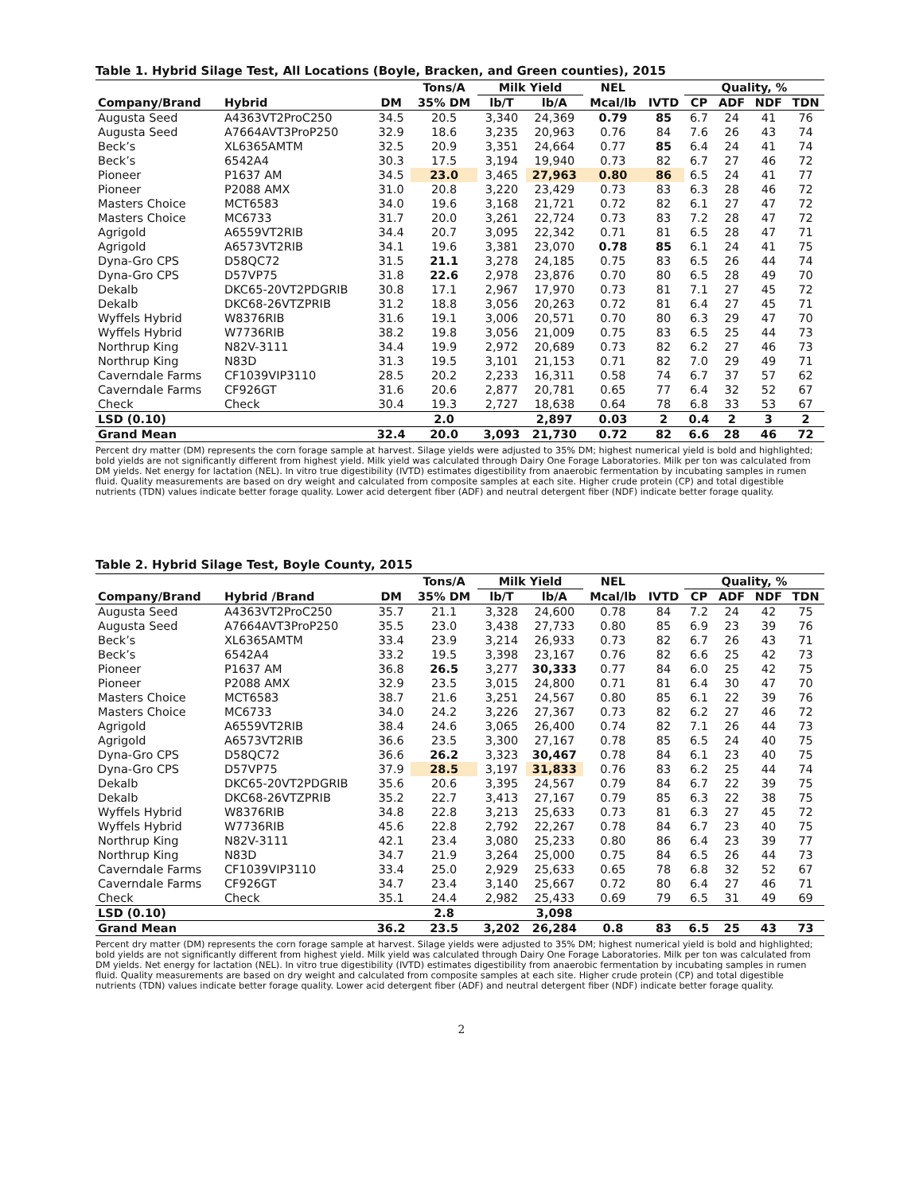Table 1. Hybrid Silage Test, All Locations (Boyle, Bracken, and Green counties), 2015
| | | | Tons/A | Milk Yield | | NEL | | Quality, % | | | |
| --- | --- | --- | --- | --- | --- | --- | --- | --- | --- | --- | --- |
| Company/Brand | Hybrid | DM | 35% DM | lb/T | lb/A | Mcal/lb | IVTD | CP | ADF | NDF | TDN |
| Augusta Seed | A4363VT2ProC250 | 34.5 | 20.5 | 3,340 | 24,369 | 0.79 | 85 | 6.7 | 24 | 41 | 76 |
| Augusta Seed | A7664AVT3ProP250 | 32.9 | 18.6 | 3,235 | 20,963 | 0.76 | 84 | 7.6 | 26 | 43 | 74 |
| Beck’s | XL6365AMTM | 32.5 | 20.9 | 3,351 | 24,664 | 0.77 | 85 | 6.4 | 24 | 41 | 74 |
| Beck’s | 6542A4 | 30.3 | 17.5 | 3,194 | 19,940 | 0.73 | 82 | 6.7 | 27 | 46 | 72 |
| Pioneer | P1637 AM | 34.5 | 23.0 | 3,465 | 27,963 | 0.80 | 86 | 6.5 | 24 | 41 | 77 |
| Pioneer | P2088 AMX | 31.0 | 20.8 | 3,220 | 23,429 | 0.73 | 83 | 6.3 | 28 | 46 | 72 |
| Masters Choice | MCT6583 | 34.0 | 19.6 | 3,168 | 21,721 | 0.72 | 82 | 6.1 | 27 | 47 | 72 |
| Masters Choice | MC6733 | 31.7 | 20.0 | 3,261 | 22,724 | 0.73 | 83 | 7.2 | 28 | 47 | 72 |
| Agrigold | A6559VT2RIB | 34.4 | 20.7 | 3,095 | 22,342 | 0.71 | 81 | 6.5 | 28 | 47 | 71 |
| Agrigold | A6573VT2RIB | 34.1 | 19.6 | 3,381 | 23,070 | 0.78 | 85 | 6.1 | 24 | 41 | 75 |
| Dyna-Gro CPS | D58QC72 | 31.5 | 21.1 | 3,278 | 24,185 | 0.75 | 83 | 6.5 | 26 | 44 | 74 |
| Dyna-Gro CPS | D57VP75 | 31.8 | 22.6 | 2,978 | 23,876 | 0.70 | 80 | 6.5 | 28 | 49 | 70 |
| Dekalb | DKC65-20VT2PDGRIB | 30.8 | 17.1 | 2,967 | 17,970 | 0.73 | 81 | 7.1 | 27 | 45 | 72 |
| Dekalb | DKC68-26VTZPRIB | 31.2 | 18.8 | 3,056 | 20,263 | 0.72 | 81 | 6.4 | 27 | 45 | 71 |
| Wyffels Hybrid | W8376RIB | 31.6 | 19.1 | 3,006 | 20,571 | 0.70 | 80 | 6.3 | 29 | 47 | 70 |
| Wyffels Hybrid | W7736RIB | 38.2 | 19.8 | 3,056 | 21,009 | 0.75 | 83 | 6.5 | 25 | 44 | 73 |
| Northrup King | N82V-3111 | 34.4 | 19.9 | 2,972 | 20,689 | 0.73 | 82 | 6.2 | 27 | 46 | 73 |
| Northrup King | N83D | 31.3 | 19.5 | 3,101 | 21,153 | 0.71 | 82 | 7.0 | 29 | 49 | 71 |
| Caverndale Farms | CF1039VIP3110 | 28.5 | 20.2 | 2,233 | 16,311 | 0.58 | 74 | 6.7 | 37 | 57 | 62 |
| Caverndale Farms | CF926GT | 31.6 | 20.6 | 2,877 | 20,781 | 0.65 | 77 | 6.4 | 32 | 52 | 67 |
| Check | Check | 30.4 | 19.3 | 2,727 | 18,638 | 0.64 | 78 | 6.8 | 33 | 53 | 67 |
| LSD (0.10) | | | 2.0 | | 2,897 | 0.03 | 2 | 0.4 | 2 | 3 | 2 |
| Grand Mean | | 32.4 | 20.0 | 3,093 | 21,730 | 0.72 | 82 | 6.6 | 28 | 46 | 72 |
Percent dry matter (DM) represents the corn forage sample at harvest. Silage yields were adjusted to 35% DM; highest numerical yield is bold and highlighted; bold yields are not significantly different from highest yield. Milk yield was calculated through Dairy One Forage Laboratories. Milk per ton was calculated from DM yields. Net energy for lactation (NEL). In vitro true digestibility (IVTD) estimates digestibility from anaerobic fermentation by incubating samples in rumen fluid. Quality measurements are based on dry weight and calculated from composite samples at each site. Higher crude protein (CP) and total digestible nutrients (TDN) values indicate better forage quality. Lower acid detergent fiber (ADF) and neutral detergent fiber (NDF) indicate better forage quality.
Table 2. Hybrid Silage Test, Boyle County, 2015
| | | | Tons/A | Milk Yield | | NEL | | Quality, % | | | |
| --- | --- | --- | --- | --- | --- | --- | --- | --- | --- | --- | --- |
| Company/Brand | Hybrid /Brand | DM | 35% DM | lb/T | lb/A | Mcal/lb | IVTD | CP | ADF | NDF | TDN |
| Augusta Seed | A4363VT2ProC250 | 35.7 | 21.1 | 3,328 | 24,600 | 0.78 | 84 | 7.2 | 24 | 42 | 75 |
| Augusta Seed | A7664AVT3ProP250 | 35.5 | 23.0 | 3,438 | 27,733 | 0.80 | 85 | 6.9 | 23 | 39 | 76 |
| Beck’s | XL6365AMTM | 33.4 | 23.9 | 3,214 | 26,933 | 0.73 | 82 | 6.7 | 26 | 43 | 71 |
| Beck’s | 6542A4 | 33.2 | 19.5 | 3,398 | 23,167 | 0.76 | 82 | 6.6 | 25 | 42 | 73 |
| Pioneer | P1637 AM | 36.8 | 26.5 | 3,277 | 30,333 | 0.77 | 84 | 6.0 | 25 | 42 | 75 |
| Pioneer | P2088 AMX | 32.9 | 23.5 | 3,015 | 24,800 | 0.71 | 81 | 6.4 | 30 | 47 | 70 |
| Masters Choice | MCT6583 | 38.7 | 21.6 | 3,251 | 24,567 | 0.80 | 85 | 6.1 | 22 | 39 | 76 |
| Masters Choice | MC6733 | 34.0 | 24.2 | 3,226 | 27,367 | 0.73 | 82 | 6.2 | 27 | 46 | 72 |
| Agrigold | A6559VT2RIB | 38.4 | 24.6 | 3,065 | 26,400 | 0.74 | 82 | 7.1 | 26 | 44 | 73 |
| Agrigold | A6573VT2RIB | 36.6 | 23.5 | 3,300 | 27,167 | 0.78 | 85 | 6.5 | 24 | 40 | 75 |
| Dyna-Gro CPS | D58QC72 | 36.6 | 26.2 | 3,323 | 30,467 | 0.78 | 84 | 6.1 | 23 | 40 | 75 |
| Dyna-Gro CPS | D57VP75 | 37.9 | 28.5 | 3,197 | 31,833 | 0.76 | 83 | 6.2 | 25 | 44 | 74 |
| Dekalb | DKC65-20VT2PDGRIB | 35.6 | 20.6 | 3,395 | 24,567 | 0.79 | 84 | 6.7 | 22 | 39 | 75 |
| Dekalb | DKC68-26VTZPRIB | 35.2 | 22.7 | 3,413 | 27,167 | 0.79 | 85 | 6.3 | 22 | 38 | 75 |
| Wyffels Hybrid | W8376RIB | 34.8 | 22.8 | 3,213 | 25,633 | 0.73 | 81 | 6.3 | 27 | 45 | 72 |
| Wyffels Hybrid | W7736RIB | 45.6 | 22.8 | 2,792 | 22,267 | 0.78 | 84 | 6.7 | 23 | 40 | 75 |
| Northrup King | N82V-3111 | 42.1 | 23.4 | 3,080 | 25,233 | 0.80 | 86 | 6.4 | 23 | 39 | 77 |
| Northrup King | N83D | 34.7 | 21.9 | 3,264 | 25,000 | 0.75 | 84 | 6.5 | 26 | 44 | 73 |
| Caverndale Farms | CF1039VIP3110 | 33.4 | 25.0 | 2,929 | 25,633 | 0.65 | 78 | 6.8 | 32 | 52 | 67 |
| Caverndale Farms | CF926GT | 34.7 | 23.4 | 3,140 | 25,667 | 0.72 | 80 | 6.4 | 27 | 46 | 71 |
| Check | Check | 35.1 | 24.4 | 2,982 | 25,433 | 0.69 | 79 | 6.5 | 31 | 49 | 69 |
| LSD (0.10) | | | 2.8 | | 3,098 | | | | | | |
| Grand Mean | | 36.2 | 23.5 | 3,202 | 26,284 | 0.8 | 83 | 6.5 | 25 | 43 | 73 |
Percent dry matter (DM) represents the corn forage sample at harvest. Silage yields were adjusted to 35% DM; highest numerical yield is bold and highlighted; bold yields are not significantly different from highest yield. Milk yield was calculated through Dairy One Forage Laboratories. Milk per ton was calculated from DM yields. Net energy for lactation (NEL). In vitro true digestibility (IVTD) estimates digestibility from anaerobic fermentation by incubating samples in rumen fluid. Quality measurements are based on dry weight and calculated from composite samples at each site. Higher crude protein (CP) and total digestible nutrients (TDN) values indicate better forage quality. Lower acid detergent fiber (ADF) and neutral detergent fiber (NDF) indicate better forage quality.
2